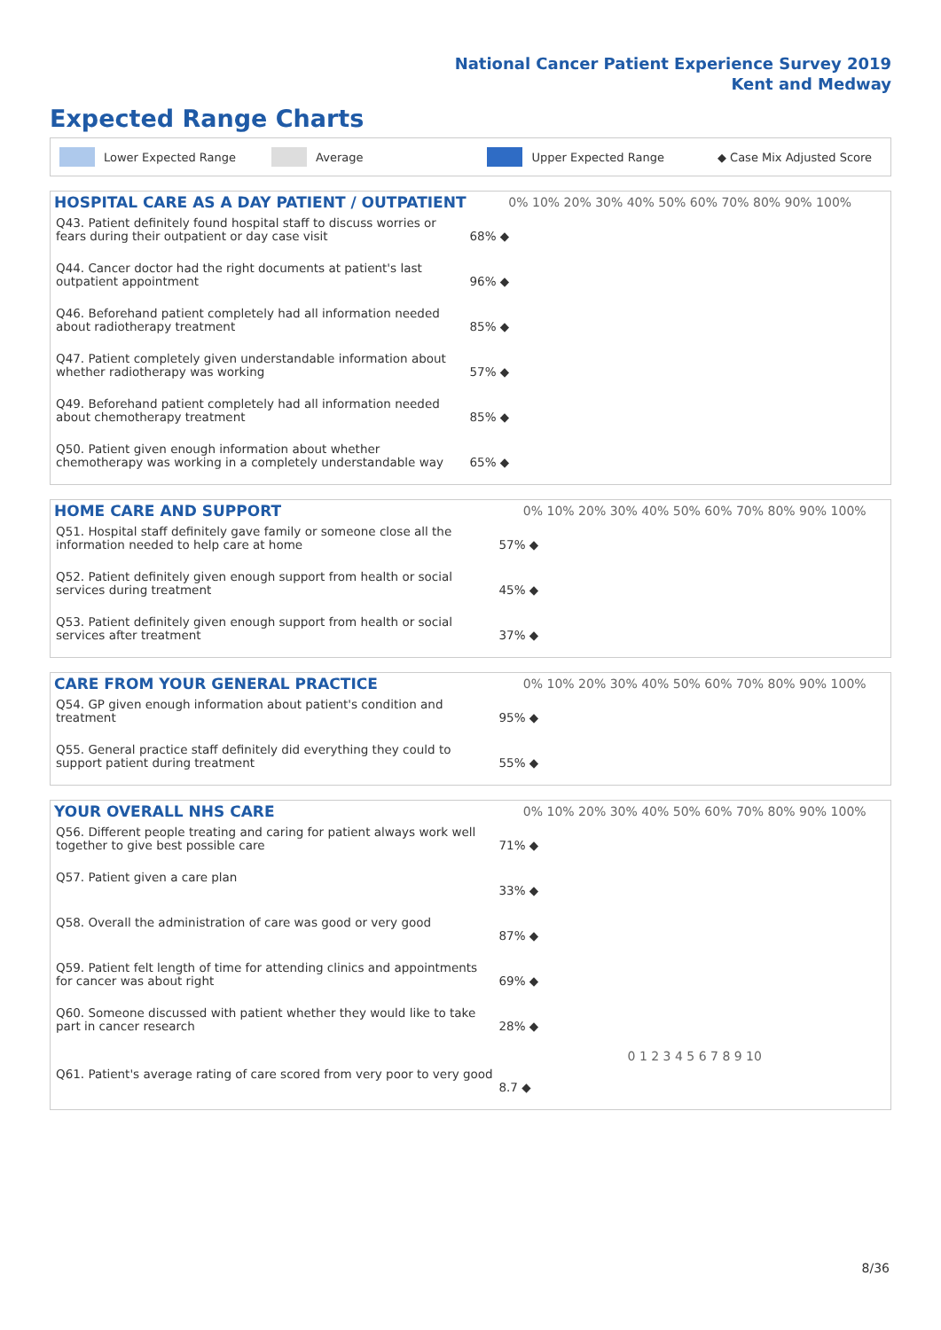National Cancer Patient Experience Survey 2019
Kent and Medway
Expected Range Charts
Lower Expected Range Average Upper Expected Range ◆ Case Mix Adjusted Score
| HOSPITAL CARE AS A DAY PATIENT / OUTPATIENT | 0% 10% 20% 30% 40% 50% 60% 70% 80% 90% 100% |
| --- | --- |
| Q43. Patient definitely found hospital staff to discuss worries or fears during their outpatient or day case visit | 68% ◆ |
| Q44. Cancer doctor had the right documents at patient's last outpatient appointment | 96% ◆ |
| Q46. Beforehand patient completely had all information needed about radiotherapy treatment | 85% ◆ |
| Q47. Patient completely given understandable information about whether radiotherapy was working | 57% ◆ |
| Q49. Beforehand patient completely had all information needed about chemotherapy treatment | 85% ◆ |
| Q50. Patient given enough information about whether chemotherapy was working in a completely understandable way | 65% ◆ |
| HOME CARE AND SUPPORT | 0% 10% 20% 30% 40% 50% 60% 70% 80% 90% 100% |
| --- | --- |
| Q51. Hospital staff definitely gave family or someone close all the information needed to help care at home | 57% ◆ |
| Q52. Patient definitely given enough support from health or social services during treatment | 45% ◆ |
| Q53. Patient definitely given enough support from health or social services after treatment | 37% ◆ |
| CARE FROM YOUR GENERAL PRACTICE | 0% 10% 20% 30% 40% 50% 60% 70% 80% 90% 100% |
| --- | --- |
| Q54. GP given enough information about patient's condition and treatment | 95% ◆ |
| Q55. General practice staff definitely did everything they could to support patient during treatment | 55% ◆ |
| YOUR OVERALL NHS CARE | 0% 10% 20% 30% 40% 50% 60% 70% 80% 90% 100% |
| --- | --- |
| Q56. Different people treating and caring for patient always work well together to give best possible care | 71% ◆ |
| Q57. Patient given a care plan | 33% ◆ |
| Q58. Overall the administration of care was good or very good | 87% ◆ |
| Q59. Patient felt length of time for attending clinics and appointments for cancer was about right | 69% ◆ |
| Q60. Someone discussed with patient whether they would like to take part in cancer research | 28% ◆ |
| | 0 1 2 3 4 5 6 7 8 9 10 |
| Q61. Patient's average rating of care scored from very poor to very good | 8.7 ◆ |
8/36